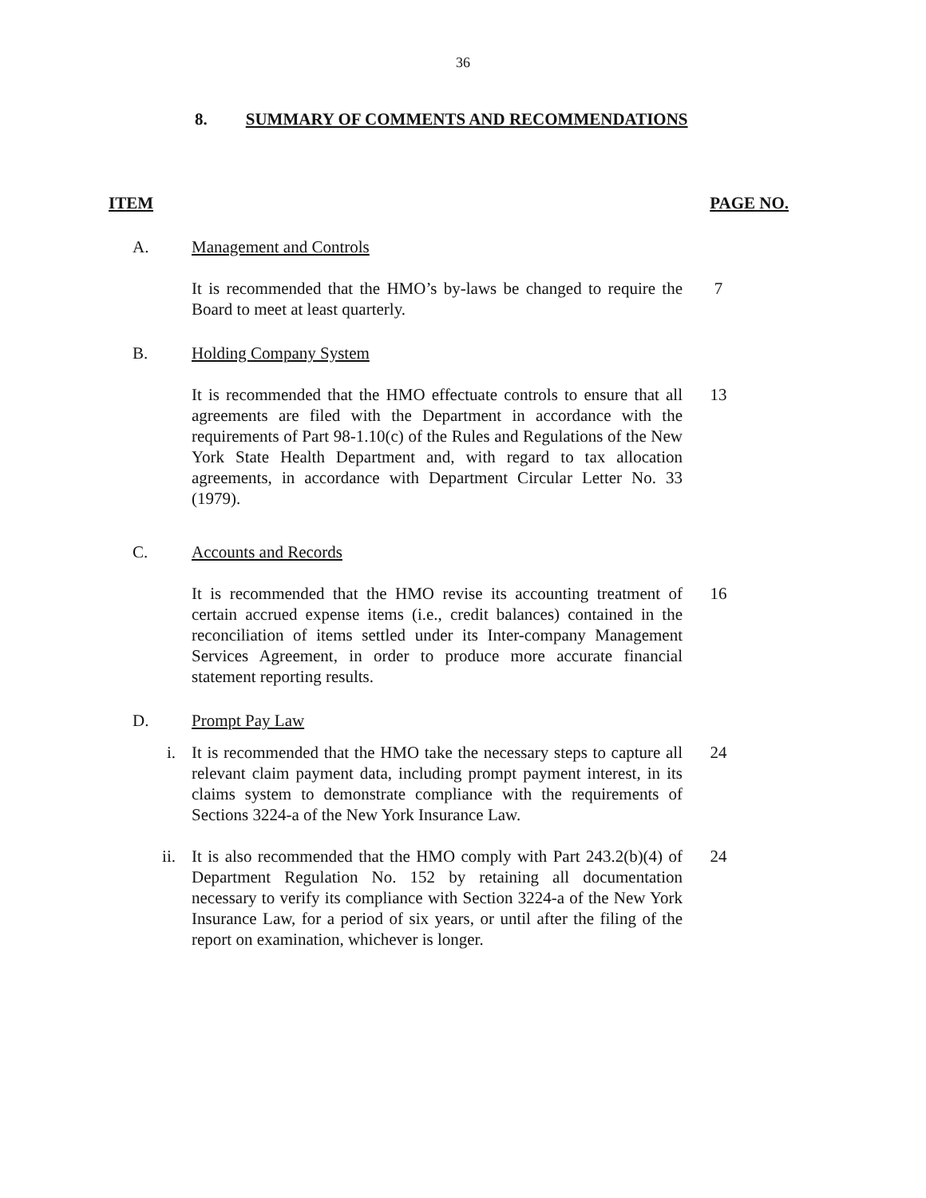36
8. SUMMARY OF COMMENTS AND RECOMMENDATIONS
ITEM PAGE NO.
A. Management and Controls
It is recommended that the HMO’s by-laws be changed to require the Board to meet at least quarterly.
7
B. Holding Company System
It is recommended that the HMO effectuate controls to ensure that all agreements are filed with the Department in accordance with the requirements of Part 98-1.10(c) of the Rules and Regulations of the New York State Health Department and, with regard to tax allocation agreements, in accordance with Department Circular Letter No. 33 (1979).
13
C. Accounts and Records
It is recommended that the HMO revise its accounting treatment of certain accrued expense items (i.e., credit balances) contained in the reconciliation of items settled under its Inter-company Management Services Agreement, in order to produce more accurate financial statement reporting results.
16
D. Prompt Pay Law
i. It is recommended that the HMO take the necessary steps to capture all relevant claim payment data, including prompt payment interest, in its claims system to demonstrate compliance with the requirements of Sections 3224-a of the New York Insurance Law.
24
ii. It is also recommended that the HMO comply with Part 243.2(b)(4) of Department Regulation No. 152 by retaining all documentation necessary to verify its compliance with Section 3224-a of the New York Insurance Law, for a period of six years, or until after the filing of the report on examination, whichever is longer.
24